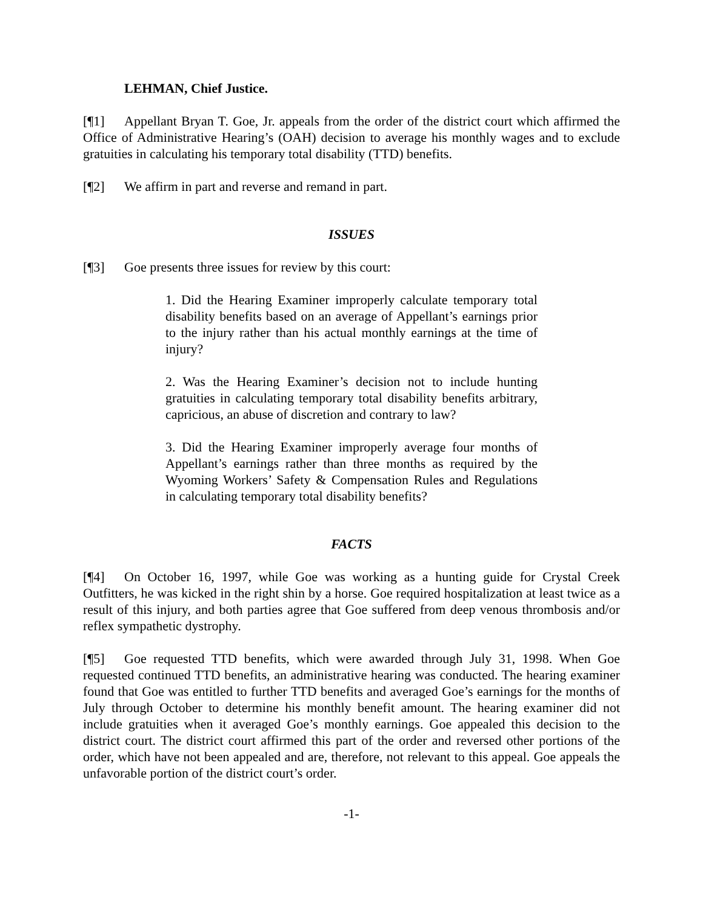LEHMAN, Chief Justice.
[¶1] Appellant Bryan T. Goe, Jr. appeals from the order of the district court which affirmed the Office of Administrative Hearing’s (OAH) decision to average his monthly wages and to exclude gratuities in calculating his temporary total disability (TTD) benefits.
[¶2] We affirm in part and reverse and remand in part.
ISSUES
[¶3] Goe presents three issues for review by this court:
1. Did the Hearing Examiner improperly calculate temporary total disability benefits based on an average of Appellant’s earnings prior to the injury rather than his actual monthly earnings at the time of injury?
2. Was the Hearing Examiner’s decision not to include hunting gratuities in calculating temporary total disability benefits arbitrary, capricious, an abuse of discretion and contrary to law?
3. Did the Hearing Examiner improperly average four months of Appellant’s earnings rather than three months as required by the Wyoming Workers’ Safety & Compensation Rules and Regulations in calculating temporary total disability benefits?
FACTS
[¶4] On October 16, 1997, while Goe was working as a hunting guide for Crystal Creek Outfitters, he was kicked in the right shin by a horse. Goe required hospitalization at least twice as a result of this injury, and both parties agree that Goe suffered from deep venous thrombosis and/or reflex sympathetic dystrophy.
[¶5] Goe requested TTD benefits, which were awarded through July 31, 1998. When Goe requested continued TTD benefits, an administrative hearing was conducted. The hearing examiner found that Goe was entitled to further TTD benefits and averaged Goe’s earnings for the months of July through October to determine his monthly benefit amount. The hearing examiner did not include gratuities when it averaged Goe’s monthly earnings. Goe appealed this decision to the district court. The district court affirmed this part of the order and reversed other portions of the order, which have not been appealed and are, therefore, not relevant to this appeal. Goe appeals the unfavorable portion of the district court’s order.
-1-